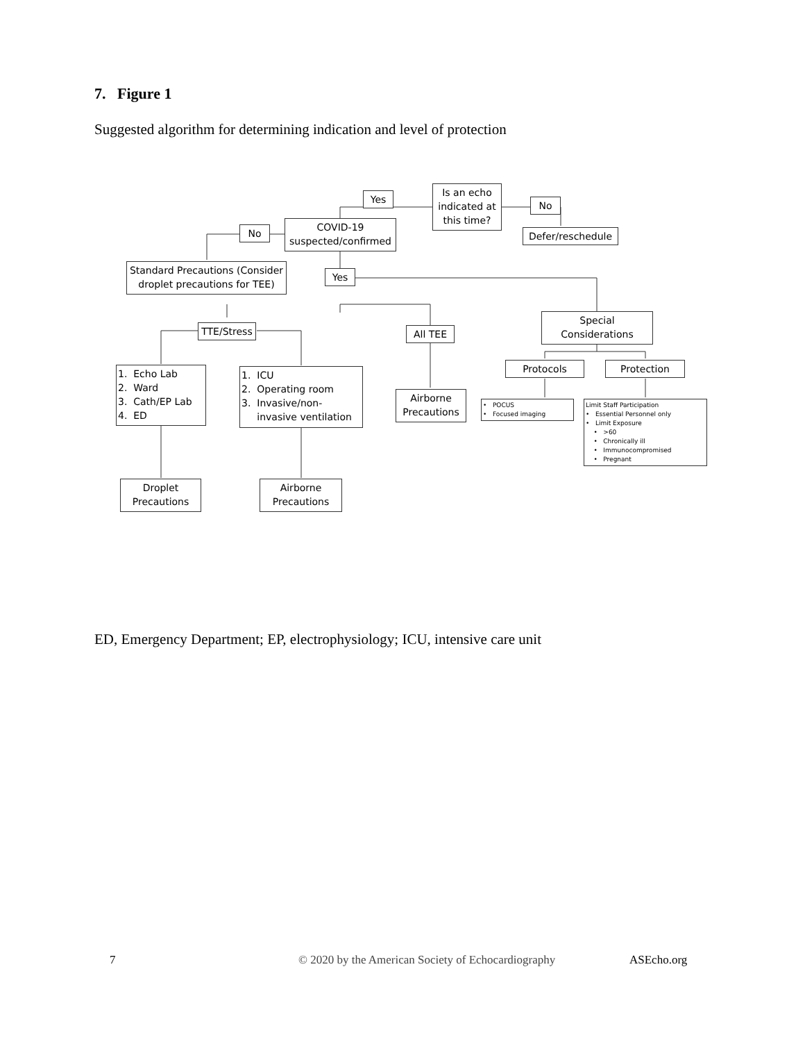7. Figure 1
Suggested algorithm for determining indication and level of protection
Is an echo indicated at this time?
Yes
No
Defer/reschedule
COVID-19 suspected/confirmed
No
Standard Precautions (Consider droplet precautions for TEE)
Yes
TTE/Stress All TEE
Special Considerations
Protocols Protection
1. Echo Lab
2. Ward
3. Cath/EP Lab
4. ED
1. ICU
2. Operating room
3. Invasive/non-
invasive ventilation
Airborne Precautions
• POCUS
• Focused imaging
Limit Staff Participation
• Essential Personnel only
• Limit Exposure
• >60
• Chronically ill
• Immunocompromised
• Pregnant
Droplet Precautions
Airborne Precautions
ED, Emergency Department; EP, electrophysiology; ICU, intensive care unit
7 © 2020 by the American Society of Echocardiography ASEcho.org